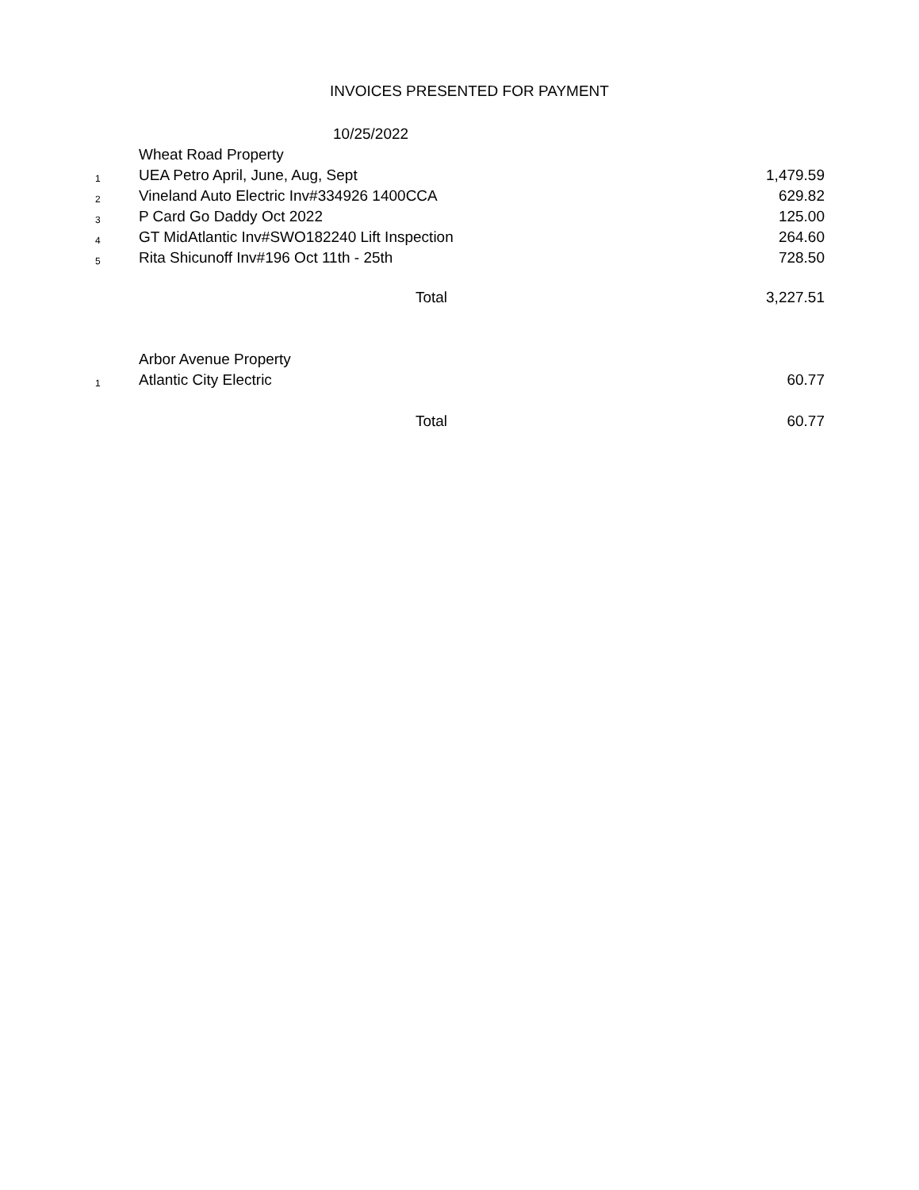INVOICES PRESENTED FOR PAYMENT
10/25/2022
| | Wheat Road Property | |
| 1 | UEA Petro April, June, Aug, Sept | 1,479.59 |
| 2 | Vineland Auto Electric Inv#334926 1400CCA | 629.82 |
| 3 | P Card Go Daddy Oct 2022 | 125.00 |
| 4 | GT MidAtlantic Inv#SWO182240 Lift Inspection | 264.60 |
| 5 | Rita Shicunoff Inv#196 Oct 11th - 25th | 728.50 |
| | Total | 3,227.51 |
| | Arbor Avenue Property | |
| 1 | Atlantic City Electric | 60.77 |
| | Total | 60.77 |